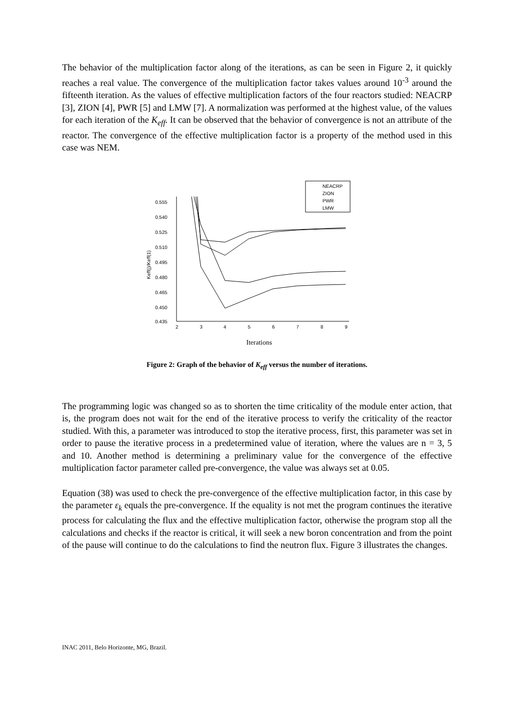The behavior of the multiplication factor along of the iterations, as can be seen in Figure 2, it quickly reaches a real value. The convergence of the multiplication factor takes values around 10<sup>-3</sup> around the fifteenth iteration. As the values of effective multiplication factors of the four reactors studied: NEACRP [3], ZION [4], PWR [5] and LMW [7]. A normalization was performed at the highest value, of the values for each iteration of the K<sub>eff</sub>. It can be observed that the behavior of convergence is not an attribute of the reactor. The convergence of the effective multiplication factor is a property of the method used in this case was NEM.
NEACRP
ZION
PWR
LMW
0.555
0.540
0.525
0.510
0.495
0.480
0.465
0.450
0.435
2
3
4
5
6
7
8
9
Keff(j)/Keff(1)
Iterations
Figure 2: Graph of the behavior of K<sub>eff</sub> versus the number of iterations.
The programming logic was changed so as to shorten the time criticality of the module enter action, that is, the program does not wait for the end of the iterative process to verify the criticality of the reactor studied. With this, a parameter was introduced to stop the iterative process, first, this parameter was set in order to pause the iterative process in a predetermined value of iteration, where the values are n = 3, 5 and 10. Another method is determining a preliminary value for the convergence of the effective multiplication factor parameter called pre-convergence, the value was always set at 0.05.
Equation (38) was used to check the pre-convergence of the effective multiplication factor, in this case by the parameter ε<sub>k</sub> equals the pre-convergence. If the equality is not met the program continues the iterative process for calculating the flux and the effective multiplication factor, otherwise the program stop all the calculations and checks if the reactor is critical, it will seek a new boron concentration and from the point of the pause will continue to do the calculations to find the neutron flux. Figure 3 illustrates the changes.
INAC 2011, Belo Horizonte, MG, Brazil.